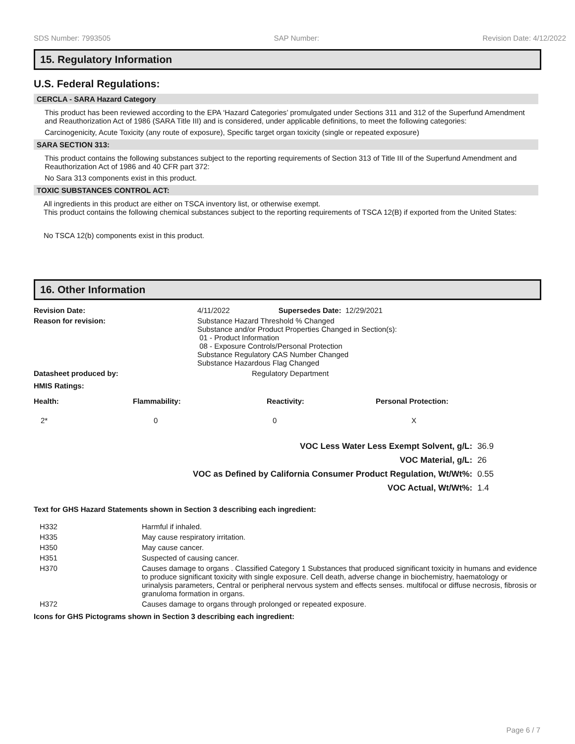SDS Number: 7993505 SAP Number: Revision Date: 4/12/2022
15. Regulatory Information
U.S. Federal Regulations:
CERCLA - SARA Hazard Category
This product has been reviewed according to the EPA ‘Hazard Categories’ promulgated under Sections 311 and 312 of the Superfund Amendment and Reauthorization Act of 1986 (SARA Title III) and is considered, under applicable definitions, to meet the following categories:
Carcinogenicity, Acute Toxicity (any route of exposure), Specific target organ toxicity (single or repeated exposure)
SARA SECTION 313:
This product contains the following substances subject to the reporting requirements of Section 313 of Title III of the Superfund Amendment and Reauthorization Act of 1986 and 40 CFR part 372:
No Sara 313 components exist in this product.
TOXIC SUBSTANCES CONTROL ACT:
All ingredients in this product are either on TSCA inventory list, or otherwise exempt.
This product contains the following chemical substances subject to the reporting requirements of TSCA 12(B) if exported from the United States:
No TSCA 12(b) components exist in this product.
16. Other Information
| Revision Date: | 4/11/2022 | Supersedes Date: 12/29/2021 |
| Reason for revision: | Substance Hazard Threshold % Changed Substance and/or Product Properties Changed in Section(s): 01 - Product Information 08 - Exposure Controls/Personal Protection Substance Regulatory CAS Number Changed Substance Hazardous Flag Changed | |
| Datasheet produced by: | Regulatory Department | |
| HMIS Ratings: | | |
| Health: | Flammability: | Reactivity: | Personal Protection: |
| --- | --- | --- | --- |
| 2* | 0 | 0 | X |
| VOC Less Water Less Exempt Solvent, g/L: | 36.9 |
| VOC Material, g/L: | 26 |
| VOC as Defined by California Consumer Product Regulation, Wt/Wt%: | 0.55 |
| VOC Actual, Wt/Wt%: | 1.4 |
Text for GHS Hazard Statements shown in Section 3 describing each ingredient:
| H332 | Harmful if inhaled. |
| H335 | May cause respiratory irritation. |
| H350 | May cause cancer. |
| H351 | Suspected of causing cancer. |
| H370 | Causes damage to organs . Classified Category 1 Substances that produced significant toxicity in humans and evidence to produce significant toxicity with single exposure. Cell death, adverse change in biochemistry, haematology or urinalysis parameters, Central or peripheral nervous system and effects senses. multifocal or diffuse necrosis, fibrosis or granuloma formation in organs. |
| H372 | Causes damage to organs through prolonged or repeated exposure. |
Icons for GHS Pictograms shown in Section 3 describing each ingredient:
Page 6 / 7